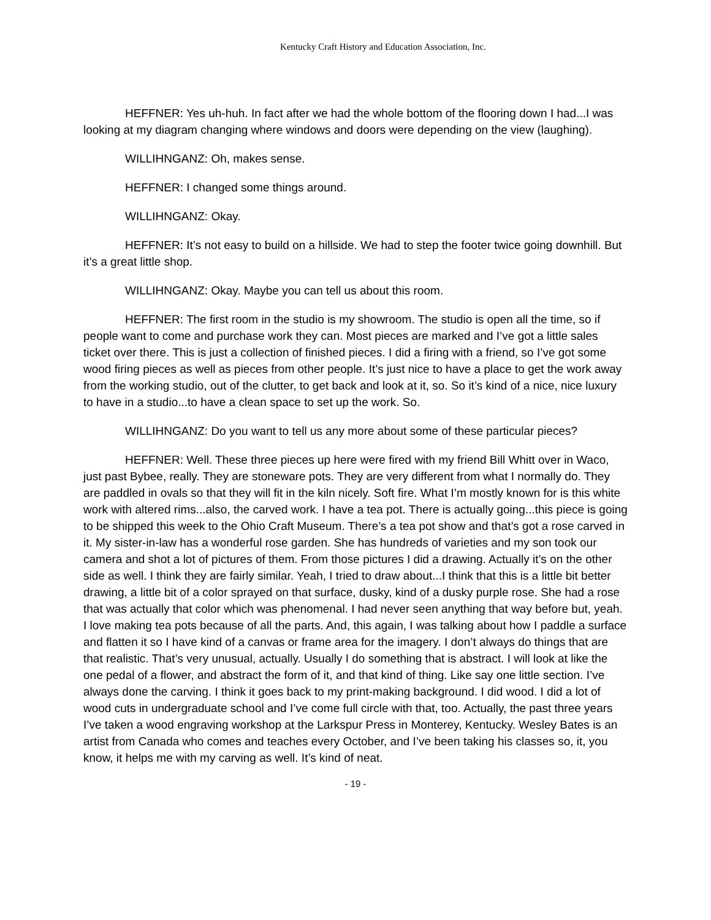Kentucky Craft History and Education Association, Inc.
HEFFNER: Yes uh-huh. In fact after we had the whole bottom of the flooring down I had...I was looking at my diagram changing where windows and doors were depending on the view (laughing).
WILLIHNGANZ: Oh, makes sense.
HEFFNER: I changed some things around.
WILLIHNGANZ: Okay.
HEFFNER: It’s not easy to build on a hillside. We had to step the footer twice going downhill. But it’s a great little shop.
WILLIHNGANZ: Okay. Maybe you can tell us about this room.
HEFFNER: The first room in the studio is my showroom. The studio is open all the time, so if people want to come and purchase work they can. Most pieces are marked and I’ve got a little sales ticket over there. This is just a collection of finished pieces. I did a firing with a friend, so I’ve got some wood firing pieces as well as pieces from other people. It’s just nice to have a place to get the work away from the working studio, out of the clutter, to get back and look at it, so. So it’s kind of a nice, nice luxury to have in a studio...to have a clean space to set up the work. So.
WILLIHNGANZ: Do you want to tell us any more about some of these particular pieces?
HEFFNER: Well. These three pieces up here were fired with my friend Bill Whitt over in Waco, just past Bybee, really. They are stoneware pots. They are very different from what I normally do. They are paddled in ovals so that they will fit in the kiln nicely. Soft fire. What I’m mostly known for is this white work with altered rims...also, the carved work. I have a tea pot. There is actually going...this piece is going to be shipped this week to the Ohio Craft Museum. There’s a tea pot show and that’s got a rose carved in it. My sister-in-law has a wonderful rose garden. She has hundreds of varieties and my son took our camera and shot a lot of pictures of them. From those pictures I did a drawing. Actually it’s on the other side as well. I think they are fairly similar. Yeah, I tried to draw about...I think that this is a little bit better drawing, a little bit of a color sprayed on that surface, dusky, kind of a dusky purple rose. She had a rose that was actually that color which was phenomenal. I had never seen anything that way before but, yeah. I love making tea pots because of all the parts. And, this again, I was talking about how I paddle a surface and flatten it so I have kind of a canvas or frame area for the imagery. I don’t always do things that are that realistic. That’s very unusual, actually. Usually I do something that is abstract. I will look at like the one pedal of a flower, and abstract the form of it, and that kind of thing. Like say one little section. I’ve always done the carving. I think it goes back to my print-making background. I did wood. I did a lot of wood cuts in undergraduate school and I’ve come full circle with that, too. Actually, the past three years I’ve taken a wood engraving workshop at the Larkspur Press in Monterey, Kentucky. Wesley Bates is an artist from Canada who comes and teaches every October, and I’ve been taking his classes so, it, you know, it helps me with my carving as well. It’s kind of neat.
- 19 -